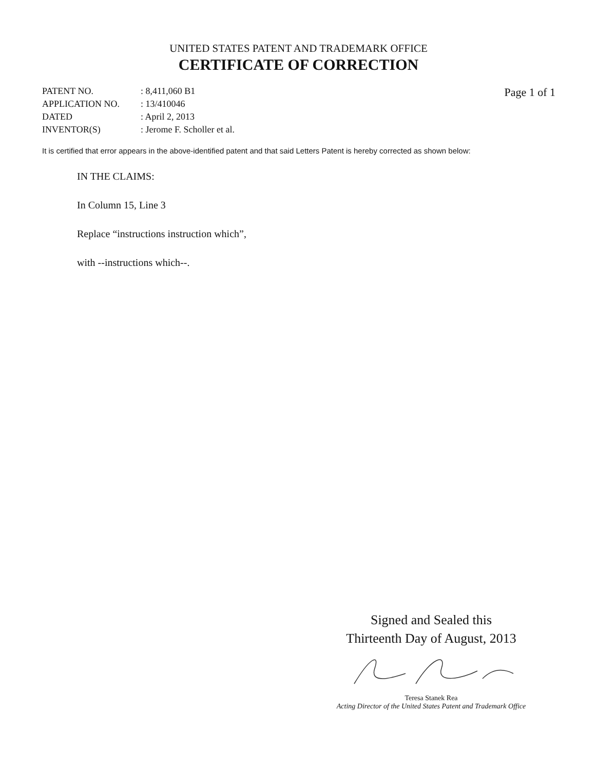UNITED STATES PATENT AND TRADEMARK OFFICE
CERTIFICATE OF CORRECTION
| PATENT NO. | : 8,411,060 B1 |
| APPLICATION NO. | : 13/410046 |
| DATED | : April 2, 2013 |
| INVENTOR(S) | : Jerome F. Scholler et al. |
Page 1 of 1
It is certified that error appears in the above-identified patent and that said Letters Patent is hereby corrected as shown below:
IN THE CLAIMS:
In Column 15, Line 3
Replace “instructions instruction which”,
with --instructions which--.
Signed and Sealed this
Thirteenth Day of August, 2013
Teresa Stanek Rea
Acting Director of the United States Patent and Trademark Office